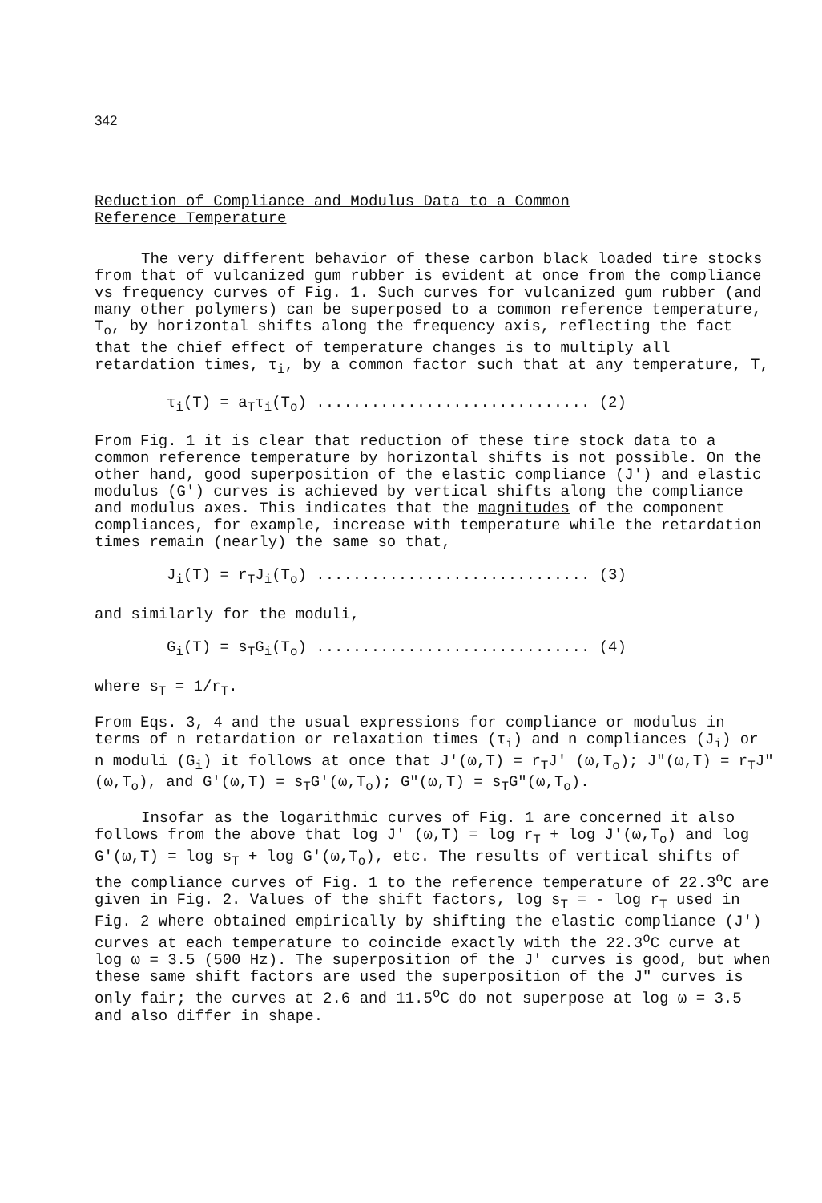342
Reduction of Compliance and Modulus Data to a Common
Reference Temperature
The very different behavior of these carbon black loaded tire stocks from that of vulcanized gum rubber is evident at once from the compliance vs frequency curves of Fig. 1. Such curves for vulcanized gum rubber (and many other polymers) can be superposed to a common reference temperature, T<sub>o</sub>, by horizontal shifts along the frequency axis, reflecting the fact that the chief effect of temperature changes is to multiply all retardation times, τ<sub>i</sub>, by a common factor such that at any temperature, T,
τ<sub>i</sub>(T) = a<sub>T</sub>τ<sub>i</sub>(T<sub>o</sub>) .............................. (2)
From Fig. 1 it is clear that reduction of these tire stock data to a common reference temperature by horizontal shifts is not possible. On the other hand, good superposition of the elastic compliance (J') and elastic modulus (G') curves is achieved by vertical shifts along the compliance and modulus axes. This indicates that the magnitudes of the component compliances, for example, increase with temperature while the retardation times remain (nearly) the same so that,
J<sub>i</sub>(T) = r<sub>T</sub>J<sub>i</sub>(T<sub>o</sub>) .............................. (3)
and similarly for the moduli,
G<sub>i</sub>(T) = s<sub>T</sub>G<sub>i</sub>(T<sub>o</sub>) .............................. (4)
where s<sub>T</sub> = 1/r<sub>T</sub>.
From Eqs. 3, 4 and the usual expressions for compliance or modulus in terms of n retardation or relaxation times (τ<sub>i</sub>) and n compliances (J<sub>i</sub>) or n moduli (G<sub>i</sub>) it follows at once that J'(ω,T) = r<sub>T</sub>J' (ω,T<sub>o</sub>); J"(ω,T) = r<sub>T</sub>J"(ω,T<sub>o</sub>), and G'(ω,T) = s<sub>T</sub>G'(ω,T<sub>o</sub>); G"(ω,T) = s<sub>T</sub>G"(ω,T<sub>o</sub>).
Insofar as the logarithmic curves of Fig. 1 are concerned it also follows from the above that log J' (ω,T) = log r<sub>T</sub> + log J'(ω,T<sub>o</sub>) and log G'(ω,T) = log s<sub>T</sub> + log G'(ω,T<sub>o</sub>), etc. The results of vertical shifts of the compliance curves of Fig. 1 to the reference temperature of 22.3<sup>o</sup>C are given in Fig. 2. Values of the shift factors, log s<sub>T</sub> = - log r<sub>T</sub> used in Fig. 2 where obtained empirically by shifting the elastic compliance (J') curves at each temperature to coincide exactly with the 22.3<sup>o</sup>C curve at log ω = 3.5 (500 Hz). The superposition of the J' curves is good, but when these same shift factors are used the superposition of the J" curves is only fair; the curves at 2.6 and 11.5<sup>o</sup>C do not superpose at log ω = 3.5 and also differ in shape.